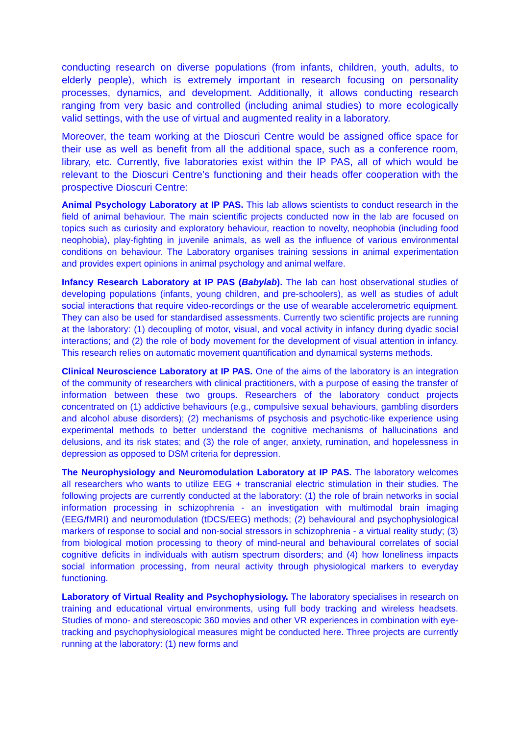conducting research on diverse populations (from infants, children, youth, adults, to elderly people), which is extremely important in research focusing on personality processes, dynamics, and development. Additionally, it allows conducting research ranging from very basic and controlled (including animal studies) to more ecologically valid settings, with the use of virtual and augmented reality in a laboratory.
Moreover, the team working at the Dioscuri Centre would be assigned office space for their use as well as benefit from all the additional space, such as a conference room, library, etc. Currently, five laboratories exist within the IP PAS, all of which would be relevant to the Dioscuri Centre’s functioning and their heads offer cooperation with the prospective Dioscuri Centre:
Animal Psychology Laboratory at IP PAS. This lab allows scientists to conduct research in the field of animal behaviour. The main scientific projects conducted now in the lab are focused on topics such as curiosity and exploratory behaviour, reaction to novelty, neophobia (including food neophobia), play-fighting in juvenile animals, as well as the influence of various environmental conditions on behaviour. The Laboratory organises training sessions in animal experimentation and provides expert opinions in animal psychology and animal welfare.
Infancy Research Laboratory at IP PAS (Babylab). The lab can host observational studies of developing populations (infants, young children, and pre-schoolers), as well as studies of adult social interactions that require video-recordings or the use of wearable accelerometric equipment. They can also be used for standardised assessments. Currently two scientific projects are running at the laboratory: (1) decoupling of motor, visual, and vocal activity in infancy during dyadic social interactions; and (2) the role of body movement for the development of visual attention in infancy. This research relies on automatic movement quantification and dynamical systems methods.
Clinical Neuroscience Laboratory at IP PAS. One of the aims of the laboratory is an integration of the community of researchers with clinical practitioners, with a purpose of easing the transfer of information between these two groups. Researchers of the laboratory conduct projects concentrated on (1) addictive behaviours (e.g., compulsive sexual behaviours, gambling disorders and alcohol abuse disorders); (2) mechanisms of psychosis and psychotic-like experience using experimental methods to better understand the cognitive mechanisms of hallucinations and delusions, and its risk states; and (3) the role of anger, anxiety, rumination, and hopelessness in depression as opposed to DSM criteria for depression.
The Neurophysiology and Neuromodulation Laboratory at IP PAS. The laboratory welcomes all researchers who wants to utilize EEG + transcranial electric stimulation in their studies. The following projects are currently conducted at the laboratory: (1) the role of brain networks in social information processing in schizophrenia - an investigation with multimodal brain imaging (EEG/fMRI) and neuromodulation (tDCS/EEG) methods; (2) behavioural and psychophysiological markers of response to social and non-social stressors in schizophrenia - a virtual reality study; (3) from biological motion processing to theory of mind-neural and behavioural correlates of social cognitive deficits in individuals with autism spectrum disorders; and (4) how loneliness impacts social information processing, from neural activity through physiological markers to everyday functioning.
Laboratory of Virtual Reality and Psychophysiology. The laboratory specialises in research on training and educational virtual environments, using full body tracking and wireless headsets. Studies of mono- and stereoscopic 360 movies and other VR experiences in combination with eye-tracking and psychophysiological measures might be conducted here. Three projects are currently running at the laboratory: (1) new forms and